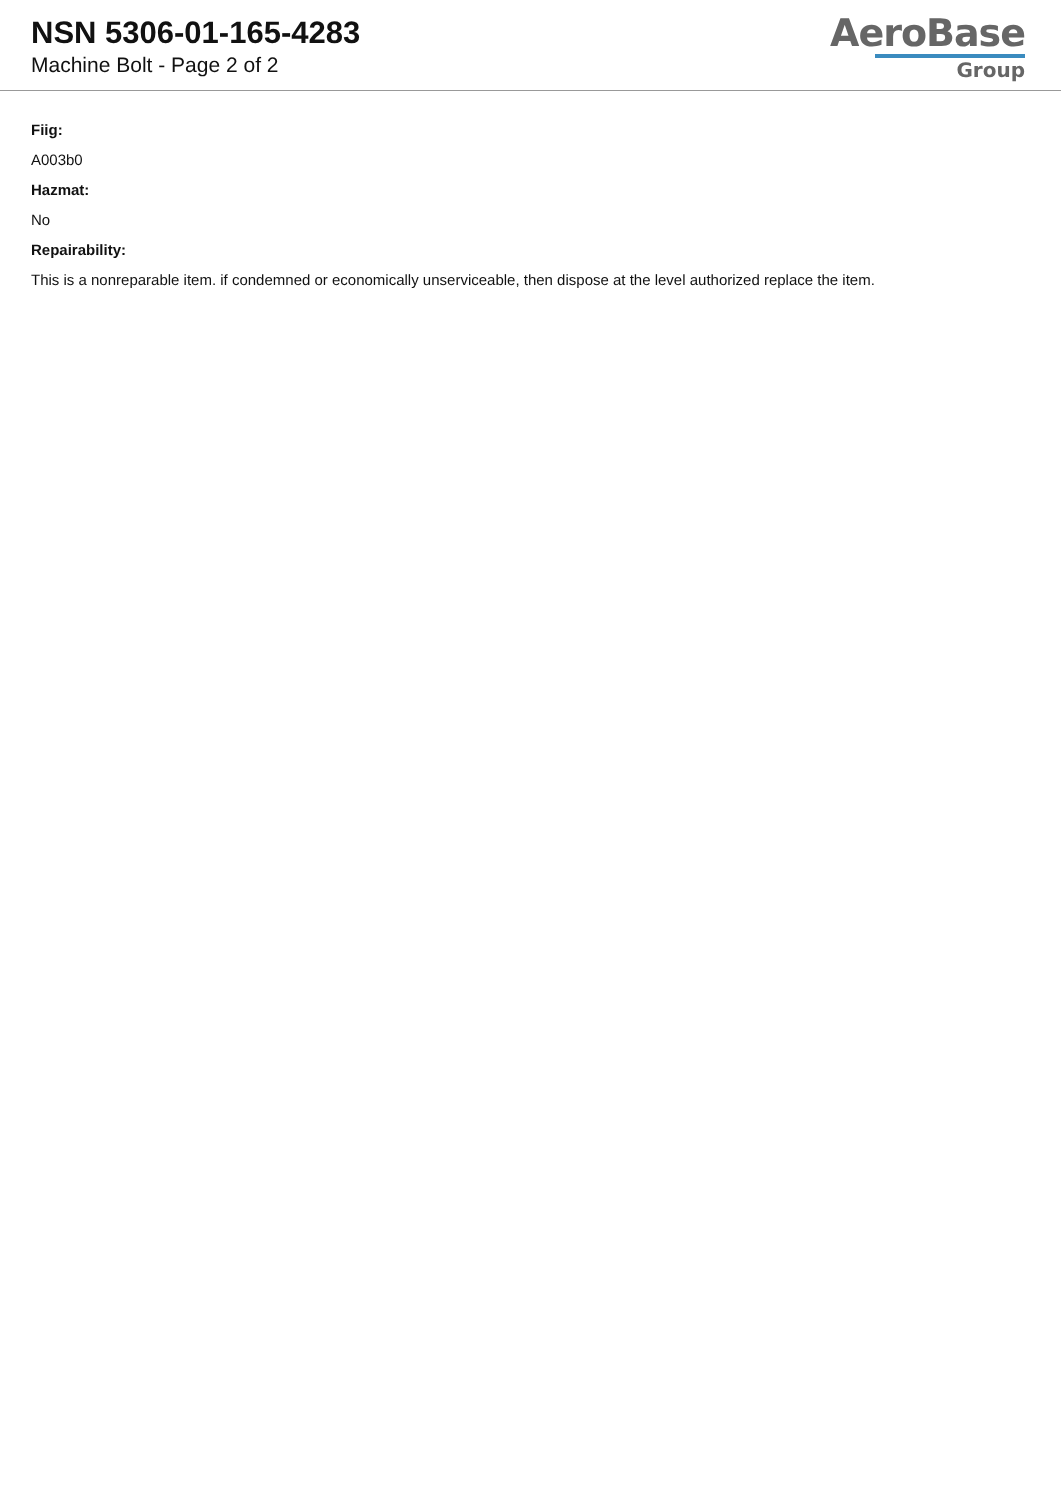NSN 5306-01-165-4283
Machine Bolt - Page 2 of 2
AeroBase
Group
Fiig:
A003b0
Hazmat:
No
Repairability:
This is a nonreparable item. if condemned or economically unserviceable, then dispose at the level authorized replace the item.